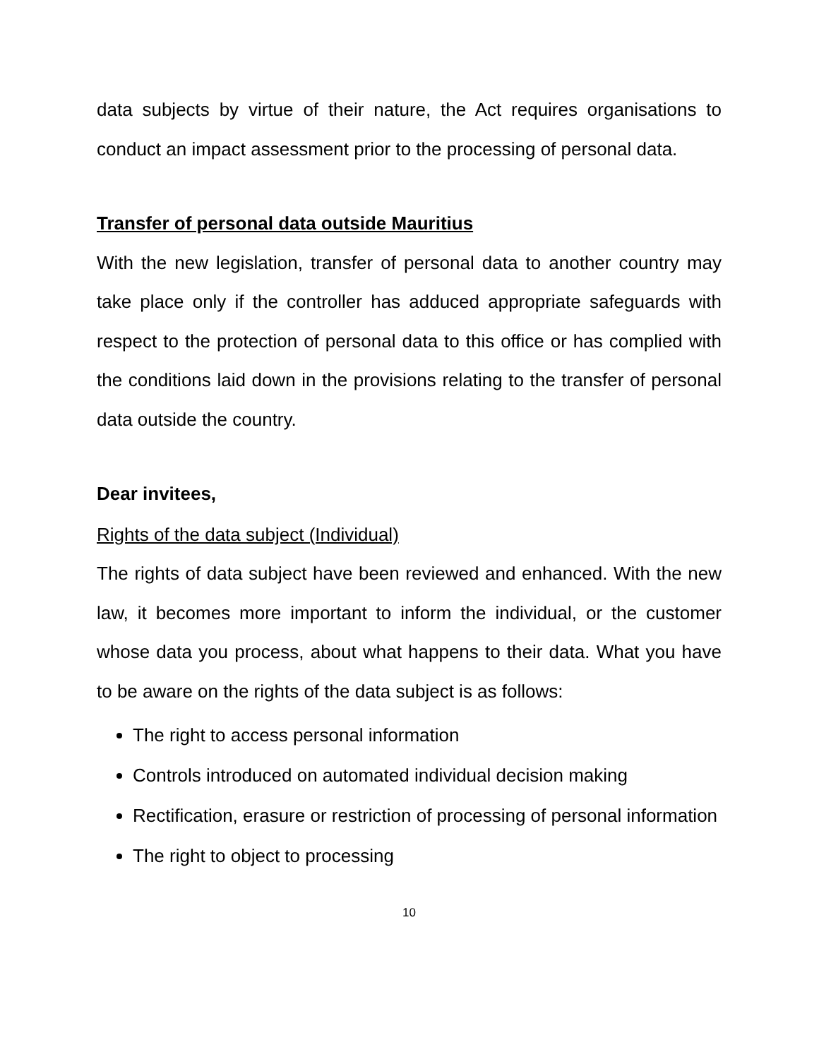data subjects by virtue of their nature, the Act requires organisations to conduct an impact assessment prior to the processing of personal data.
Transfer of personal data outside Mauritius
With the new legislation, transfer of personal data to another country may take place only if the controller has adduced appropriate safeguards with respect to the protection of personal data to this office or has complied with the conditions laid down in the provisions relating to the transfer of personal data outside the country.
Dear invitees,
Rights of the data subject (Individual)
The rights of data subject have been reviewed and enhanced. With the new law, it becomes more important to inform the individual, or the customer whose data you process, about what happens to their data. What you have to be aware on the rights of the data subject is as follows:
The right to access personal information
Controls introduced on automated individual decision making
Rectification, erasure or restriction of processing of personal information
The right to object to processing
10